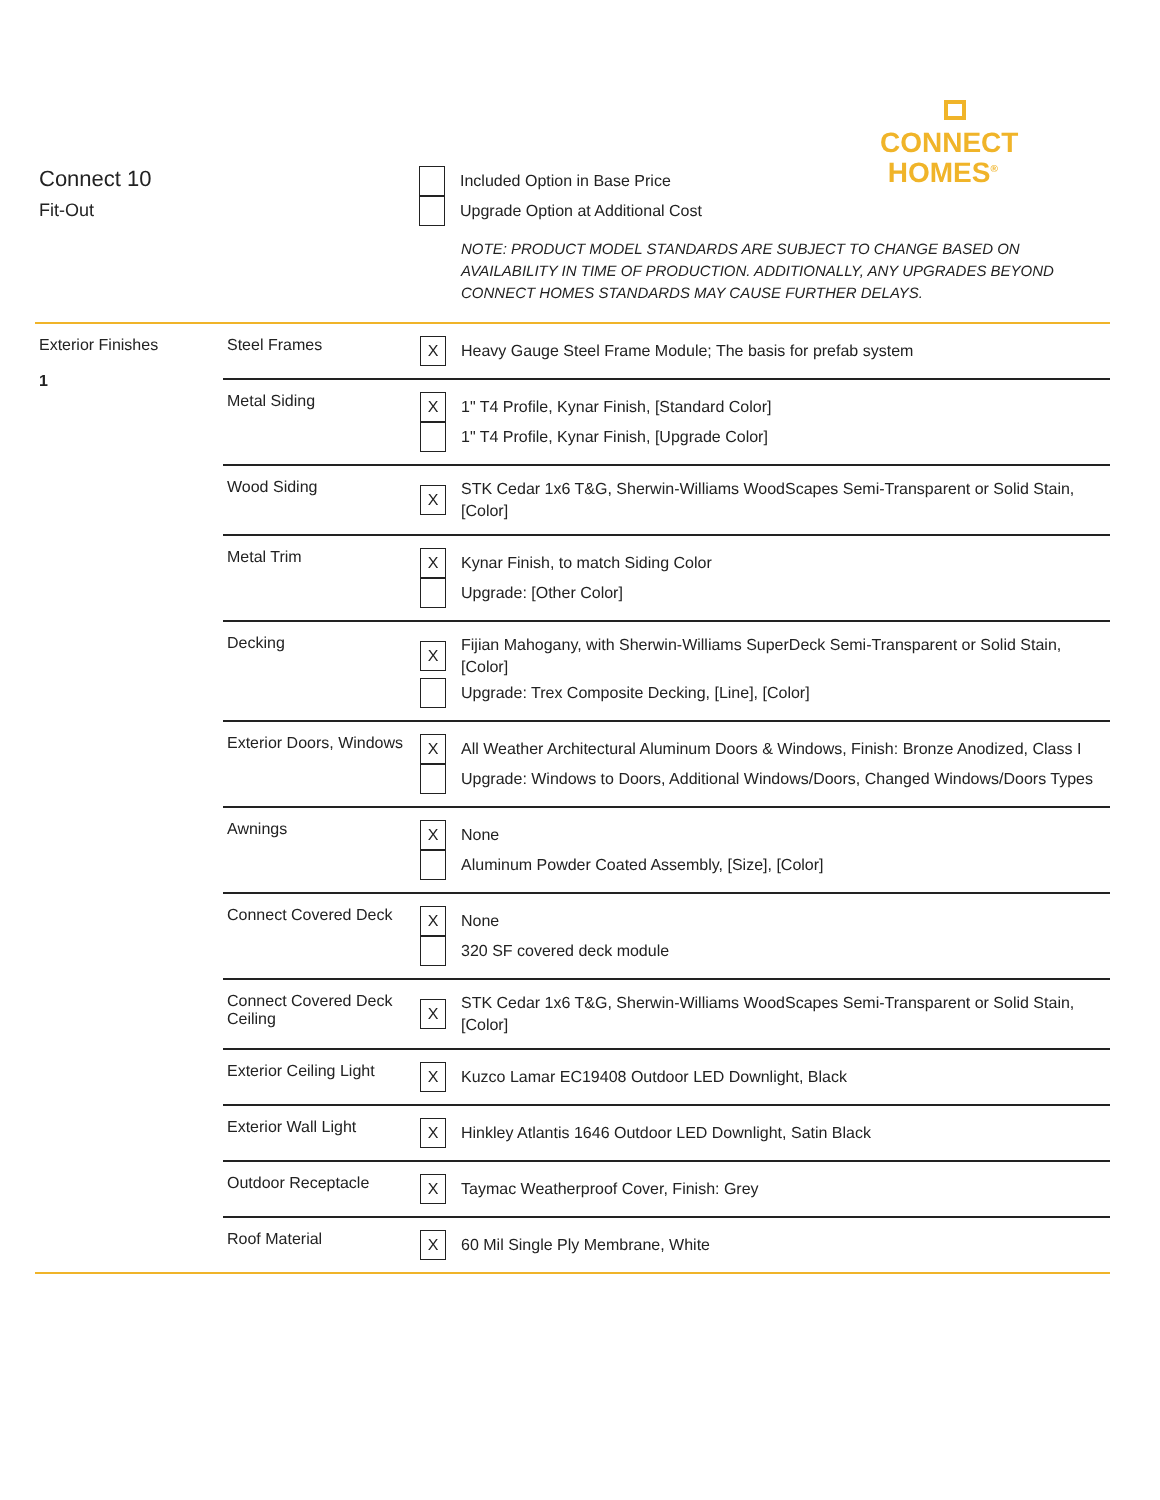CONNECT
HOMES<sup>®</sup>
Connect 10
Fit-Out
Included Option in Base Price
Upgrade Option at Additional Cost
NOTE: PRODUCT MODEL STANDARDS ARE SUBJECT TO CHANGE BASED ON AVAILABILITY IN TIME OF PRODUCTION. ADDITIONALLY, ANY UPGRADES BEYOND CONNECT HOMES STANDARDS MAY CAUSE FURTHER DELAYS.
| Exterior Finishes 1 | Steel Frames | X Heavy Gauge Steel Frame Module; The basis for prefab system |
| | Metal Siding | X 1" T4 Profile, Kynar Finish, [Standard Color] 1" T4 Profile, Kynar Finish, [Upgrade Color] |
| | Wood Siding | X STK Cedar 1x6 T&G, Sherwin-Williams WoodScapes Semi-Transparent or Solid Stain, [Color] |
| | Metal Trim | X Kynar Finish, to match Siding Color Upgrade: [Other Color] |
| | Decking | X Fijian Mahogany, with Sherwin-Williams SuperDeck Semi-Transparent or Solid Stain, [Color] Upgrade: Trex Composite Decking, [Line], [Color] |
| | Exterior Doors, Windows | X All Weather Architectural Aluminum Doors & Windows, Finish: Bronze Anodized, Class I Upgrade: Windows to Doors, Additional Windows/Doors, Changed Windows/Doors Types |
| | Awnings | X None Aluminum Powder Coated Assembly, [Size], [Color] |
| | Connect Covered Deck | X None 320 SF covered deck module |
| | Connect Covered Deck Ceiling | X STK Cedar 1x6 T&G, Sherwin-Williams WoodScapes Semi-Transparent or Solid Stain, [Color] |
| | Exterior Ceiling Light | X Kuzco Lamar EC19408 Outdoor LED Downlight, Black |
| | Exterior Wall Light | X Hinkley Atlantis 1646 Outdoor LED Downlight, Satin Black |
| | Outdoor Receptacle | X Taymac Weatherproof Cover, Finish: Grey |
| | Roof Material | X 60 Mil Single Ply Membrane, White |